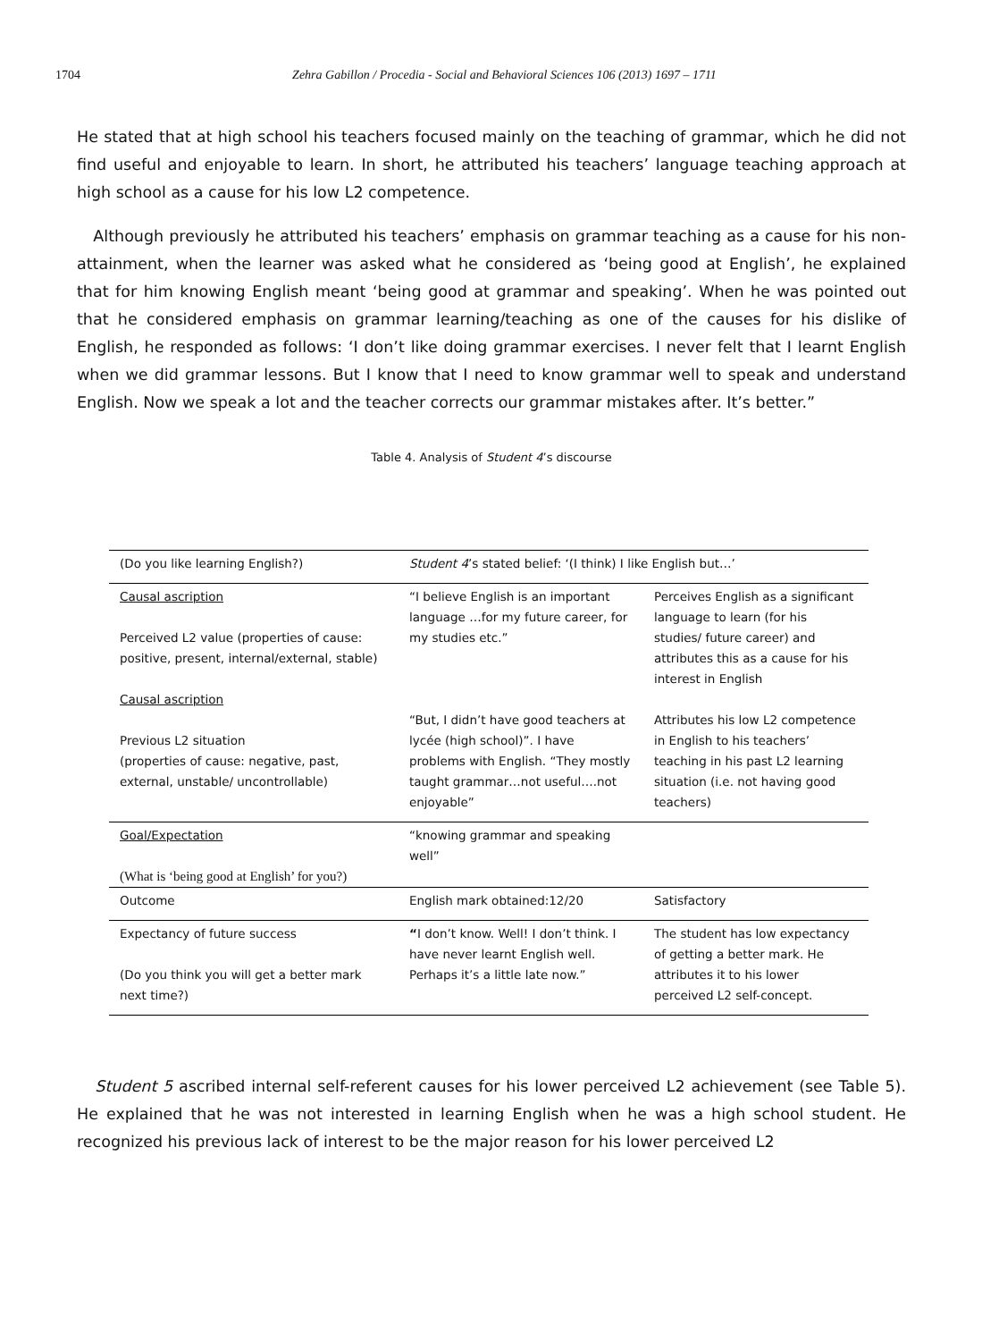1704 Zehra Gabillon / Procedia - Social and Behavioral Sciences 106 (2013) 1697 – 1711
He stated that at high school his teachers focused mainly on the teaching of grammar, which he did not find useful and enjoyable to learn. In short, he attributed his teachers’ language teaching approach at high school as a cause for his low L2 competence.
Although previously he attributed his teachers’ emphasis on grammar teaching as a cause for his non-attainment, when the learner was asked what he considered as ‘being good at English’, he explained that for him knowing English meant ‘being good at grammar and speaking’. When he was pointed out that he considered emphasis on grammar learning/teaching as one of the causes for his dislike of English, he responded as follows: ‘I don’t like doing grammar exercises. I never felt that I learnt English when we did grammar lessons. But I know that I need to know grammar well to speak and understand English. Now we speak a lot and the teacher corrects our grammar mistakes after. It’s better.”
Table 4. Analysis of Student 4’s discourse
| (Do you like learning English?) | Student 4 ’s stated belief: ‘(I think) I like English but…’ | |
| Causal ascription Perceived L2 value (properties of cause: positive, present, internal/external, stable) Causal ascription Previous L2 situation (properties of cause: negative, past, external, unstable/ uncontrollable) | “I believe English is an important language …for my future career, for my studies etc.” “But, I didn’t have good teachers at lycée (high school)”. I have problems with English. “They mostly taught grammar…not useful….not enjoyable” | Perceives English as a significant language to learn (for his studies/ future career) and attributes this as a cause for his interest in English Attributes his low L2 competence in English to his teachers’ teaching in his past L2 learning situation (i.e. not having good teachers) |
| Goal/Expectation (What is ‘being good at English’ for you?) | “knowing grammar and speaking well” | |
| Outcome | English mark obtained:12/20 | Satisfactory |
| Expectancy of future success (Do you think you will get a better mark next time?) | “ I don’t know. Well! I don’t think. I have never learnt English well. Perhaps it’s a little late now.” | The student has low expectancy of getting a better mark. He attributes it to his lower perceived L2 self-concept. |
Student 5 ascribed internal self-referent causes for his lower perceived L2 achievement (see Table 5). He explained that he was not interested in learning English when he was a high school student. He recognized his previous lack of interest to be the major reason for his lower perceived L2